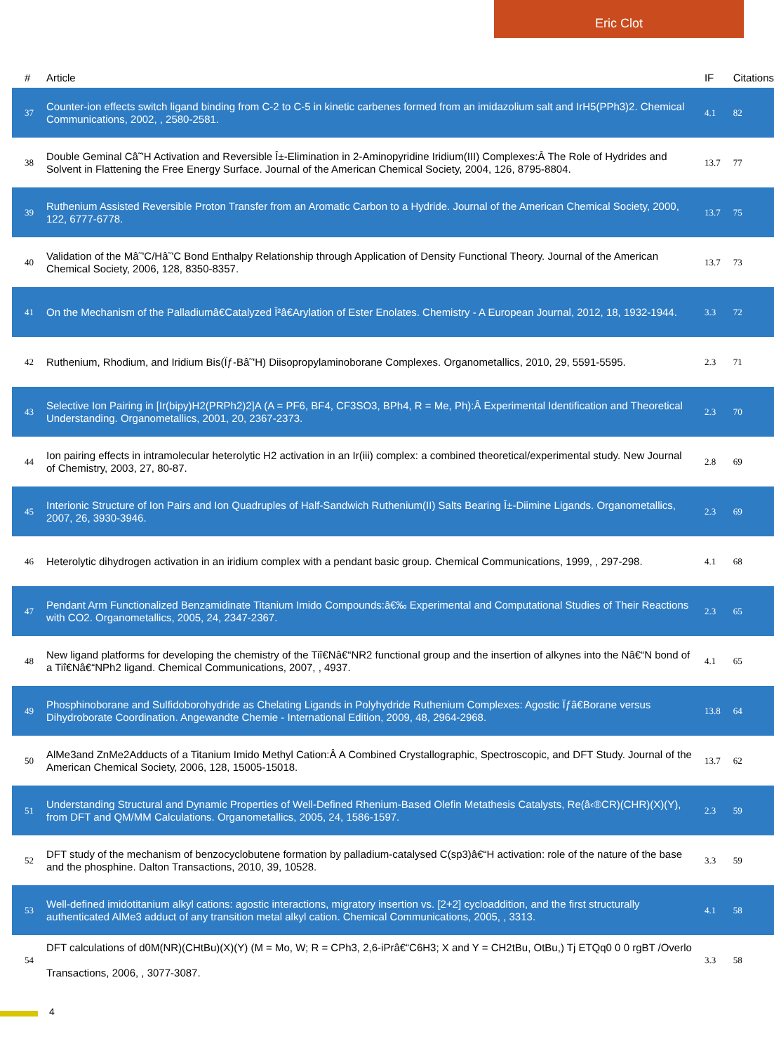Eric Clot
| # | Article | IF | Citations |
| --- | --- | --- | --- |
| 37 | Counter-ion effects switch ligand binding from C-2 to C-5 in kinetic carbenes formed from an imidazolium salt and IrH5(PPh3)2. Chemical Communications, 2002, , 2580-2581. | 4.1 | 82 |
| 38 | Double Geminal Câ˜'H Activation and Reversible Î±-Elimination in 2-Aminopyridine Iridium(III) Complexes:Â The Role of Hydrides and Solvent in Flattening the Free Energy Surface. Journal of the American Chemical Society, 2004, 126, 8795-8804. | 13.7 | 77 |
| 39 | Ruthenium Assisted Reversible Proton Transfer from an Aromatic Carbon to a Hydride. Journal of the American Chemical Society, 2000, 122, 6777-6778. | 13.7 | 75 |
| 40 | Validation of the Mâ˜'C/Hâ˜'C Bond Enthalpy Relationship through Application of Density Functional Theory. Journal of the American Chemical Society, 2006, 128, 8350-8357. | 13.7 | 73 |
| 41 | On the Mechanism of the Palladiumâ€Catalyzed Î²â€Arylation of Ester Enolates. Chemistry - A European Journal, 2012, 18, 1932-1944. | 3.3 | 72 |
| 42 | Ruthenium, Rhodium, and Iridium Bis(Ïƒ-Bâ˜'H) Diisopropylaminoborane Complexes. Organometallics, 2010, 29, 5591-5595. | 2.3 | 71 |
| 43 | Selective Ion Pairing in [Ir(bipy)H2(PRPh2)2]A (A = PF6, BF4, CF3SO3, BPh4, R = Me, Ph):Â Experimental Identification and Theoretical Understanding. Organometallics, 2001, 20, 2367-2373. | 2.3 | 70 |
| 44 | Ion pairing effects in intramolecular heterolytic H2 activation in an Ir(iii) complex: a combined theoretical/experimental study. New Journal of Chemistry, 2003, 27, 80-87. | 2.8 | 69 |
| 45 | Interionic Structure of Ion Pairs and Ion Quadruples of Half-Sandwich Ruthenium(II) Salts Bearing Î±-Diimine Ligands. Organometallics, 2007, 26, 3930-3946. | 2.3 | 69 |
| 46 | Heterolytic dihydrogen activation in an iridium complex with a pendant basic group. Chemical Communications, 1999, , 297-298. | 4.1 | 68 |
| 47 | Pendant Arm Functionalized Benzamidinate Titanium Imido Compounds:â€‰ Experimental and Computational Studies of Their Reactions with CO2. Organometallics, 2005, 24, 2347-2367. | 2.3 | 65 |
| 48 | New ligand platforms for developing the chemistry of the Tiî€Nâ€“NR2 functional group and the insertion of alkynes into the Nâ€“N bond of a Tiî€Nâ€“NPh2 ligand. Chemical Communications, 2007, , 4937. | 4.1 | 65 |
| 49 | Phosphinoborane and Sulfidoborohydride as Chelating Ligands in Polyhydride Ruthenium Complexes: Agostic Ïƒâ€Borane versus Dihydroborate Coordination. Angewandte Chemie - International Edition, 2009, 48, 2964-2968. | 13.8 | 64 |
| 50 | AlMe3and ZnMe2Adducts of a Titanium Imido Methyl Cation:Â A Combined Crystallographic, Spectroscopic, and DFT Study. Journal of the American Chemical Society, 2006, 128, 15005-15018. | 13.7 | 62 |
| 51 | Understanding Structural and Dynamic Properties of Well-Defined Rhenium-Based Olefin Metathesis Catalysts, Re(â‹®CR)(CHR)(X)(Y), from DFT and QM/MM Calculations. Organometallics, 2005, 24, 1586-1597. | 2.3 | 59 |
| 52 | DFT study of the mechanism of benzocyclobutene formation by palladium-catalysed C(sp3)â€“H activation: role of the nature of the base and the phosphine. Dalton Transactions, 2010, 39, 10528. | 3.3 | 59 |
| 53 | Well-defined imidotitanium alkyl cations: agostic interactions, migratory insertion vs. [2+2] cycloaddition, and the first structurally authenticated AlMe3 adduct of any transition metal alkyl cation. Chemical Communications, 2005, , 3313. | 4.1 | 58 |
| 54 | DFT calculations of d0M(NR)(CHtBu)(X)(Y) (M = Mo, W; R = CPh3, 2,6-iPrâ€“C6H3; X and Y = CH2tBu, OtBu,) Tj ETQq0 0 0 rgBT /Overlo Transactions, 2006, , 3077-3087. | 3.3 | 58 |
4